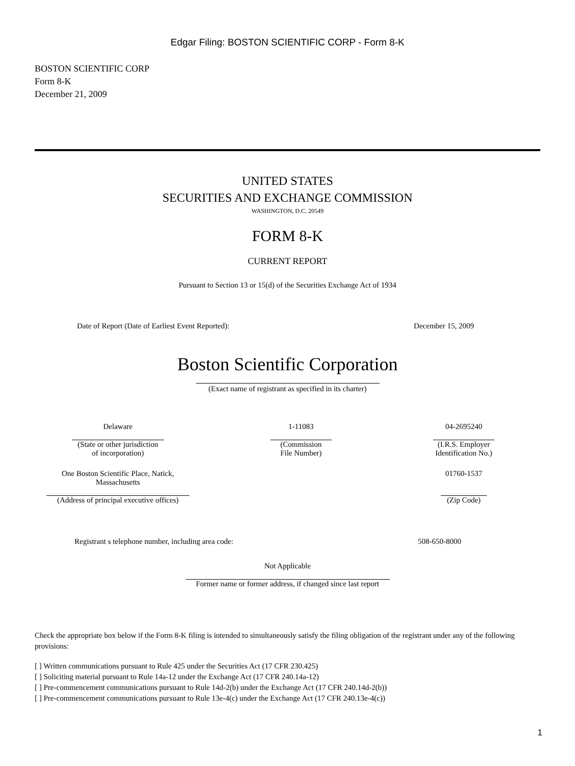Edgar Filing: BOSTON SCIENTIFIC CORP - Form 8-K
BOSTON SCIENTIFIC CORP
Form 8-K
December 21, 2009
UNITED STATES
SECURITIES AND EXCHANGE COMMISSION
WASHINGTON, D.C. 20549
FORM 8-K
CURRENT REPORT
Pursuant to Section 13 or 15(d) of the Securities Exchange Act of 1934
| Date of Report (Date of Earliest Event Reported): | December 15, 2009 |
Boston Scientific Corporation
(Exact name of registrant as specified in its charter)
| Delaware (State or other jurisdiction of incorporation) | 1-11083 (Commission File Number) | 04-2695240 (I.R.S. Employer Identification No.) |
| One Boston Scientific Place, Natick, Massachusetts (Address of principal executive offices) | | 01760-1537 (Zip Code) |
| Registrant s telephone number, including area code: | 508-650-8000 |
Not Applicable
Former name or former address, if changed since last report
Check the appropriate box below if the Form 8-K filing is intended to simultaneously satisfy the filing obligation of the registrant under any of the following provisions:
[ ] Written communications pursuant to Rule 425 under the Securities Act (17 CFR 230.425)
[ ] Soliciting material pursuant to Rule 14a-12 under the Exchange Act (17 CFR 240.14a-12)
[ ] Pre-commencement communications pursuant to Rule 14d-2(b) under the Exchange Act (17 CFR 240.14d-2(b))
[ ] Pre-commencement communications pursuant to Rule 13e-4(c) under the Exchange Act (17 CFR 240.13e-4(c))
1